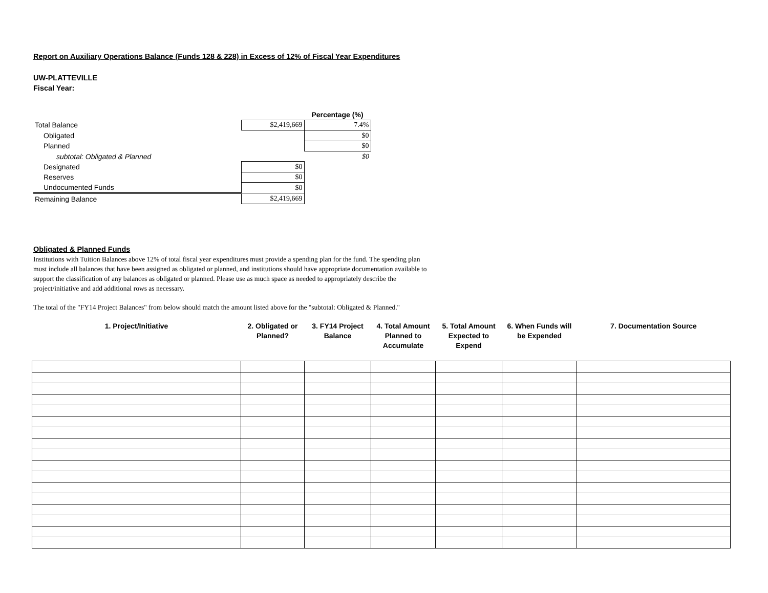Report on Auxiliary Operations Balance (Funds 128 & 228) in Excess of 12% of Fiscal Year Expenditures
UW-PLATTEVILLE
Fiscal Year:
| | | Percentage (%) |
| Total Balance | $2,419,669 | 7.4% |
| Obligated | | $0 |
| Planned | | $0 |
| subtotal: Obligated & Planned | | $0 |
| Designated | $0 | |
| Reserves | $0 | |
| Undocumented Funds | $0 | |
| Remaining Balance | $2,419,669 | |
Obligated & Planned Funds
Institutions with Tuition Balances above 12% of total fiscal year expenditures must provide a spending plan for the fund. The spending plan must include all balances that have been assigned as obligated or planned, and institutions should have appropriate documentation available to support the classification of any balances as obligated or planned. Please use as much space as needed to appropriately describe the project/initiative and add additional rows as necessary.
The total of the "FY14 Project Balances" from below should match the amount listed above for the "subtotal: Obligated & Planned."
| 1. Project/Initiative | 2. Obligated or Planned? | 3. FY14 Project Balance | 4. Total Amount Planned to Accumulate | 5. Total Amount Expected to Expend | 6. When Funds will be Expended | 7. Documentation Source |
| --- | --- | --- | --- | --- | --- | --- |